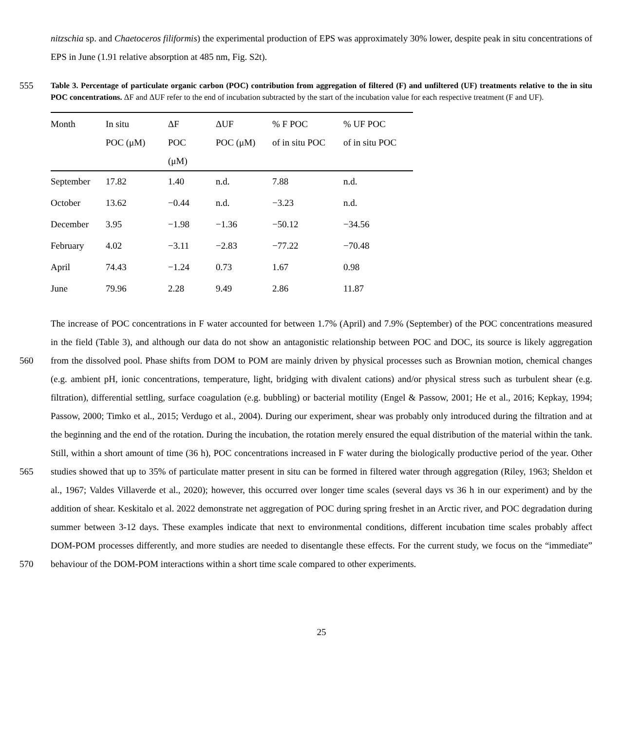nitzschia sp. and Chaetoceros filiformis) the experimental production of EPS was approximately 30% lower, despite peak in situ concentrations of EPS in June (1.91 relative absorption at 485 nm, Fig. S2t).
555
Table 3. Percentage of particulate organic carbon (POC) contribution from aggregation of filtered (F) and unfiltered (UF) treatments relative to the in situ POC concentrations. ΔF and ΔUF refer to the end of incubation subtracted by the start of the incubation value for each respective treatment (F and UF).
| Month | In situ POC (μM) | ΔF POC (μM) | ΔUF POC (μM) | % F POC of in situ POC | % UF POC of in situ POC |
| --- | --- | --- | --- | --- | --- |
| September | 17.82 | 1.40 | n.d. | 7.88 | n.d. |
| October | 13.62 | −0.44 | n.d. | −3.23 | n.d. |
| December | 3.95 | −1.98 | −1.36 | −50.12 | −34.56 |
| February | 4.02 | −3.11 | −2.83 | −77.22 | −70.48 |
| April | 74.43 | −1.24 | 0.73 | 1.67 | 0.98 |
| June | 79.96 | 2.28 | 9.49 | 2.86 | 11.87 |
560
565
570
The increase of POC concentrations in F water accounted for between 1.7% (April) and 7.9% (September) of the POC concentrations measured in the field (Table 3), and although our data do not show an antagonistic relationship between POC and DOC, its source is likely aggregation from the dissolved pool. Phase shifts from DOM to POM are mainly driven by physical processes such as Brownian motion, chemical changes (e.g. ambient pH, ionic concentrations, temperature, light, bridging with divalent cations) and/or physical stress such as turbulent shear (e.g. filtration), differential settling, surface coagulation (e.g. bubbling) or bacterial motility (Engel & Passow, 2001; He et al., 2016; Kepkay, 1994; Passow, 2000; Timko et al., 2015; Verdugo et al., 2004). During our experiment, shear was probably only introduced during the filtration and at the beginning and the end of the rotation. During the incubation, the rotation merely ensured the equal distribution of the material within the tank. Still, within a short amount of time (36 h), POC concentrations increased in F water during the biologically productive period of the year. Other studies showed that up to 35% of particulate matter present in situ can be formed in filtered water through aggregation (Riley, 1963; Sheldon et al., 1967; Valdes Villaverde et al., 2020); however, this occurred over longer time scales (several days vs 36 h in our experiment) and by the addition of shear. Keskitalo et al. 2022 demonstrate net aggregation of POC during spring freshet in an Arctic river, and POC degradation during summer between 3-12 days. These examples indicate that next to environmental conditions, different incubation time scales probably affect DOM-POM processes differently, and more studies are needed to disentangle these effects. For the current study, we focus on the “immediate” behaviour of the DOM-POM interactions within a short time scale compared to other experiments.
25